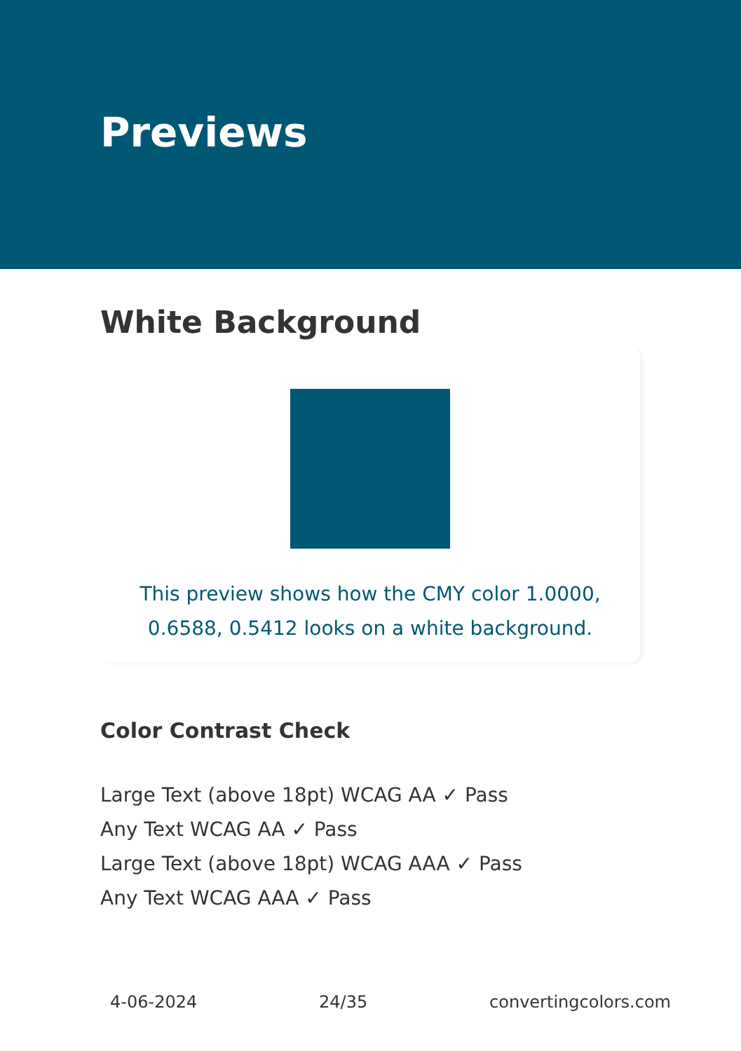Previews
White Background
This preview shows how the CMY color 1.0000, 0.6588, 0.5412 looks on a white background.
Color Contrast Check
Large Text (above 18pt) WCAG AA ✓ Pass
Any Text WCAG AA ✓ Pass
Large Text (above 18pt) WCAG AAA ✓ Pass
Any Text WCAG AAA ✓ Pass
4-06-2024 24/35 convertingcolors.com